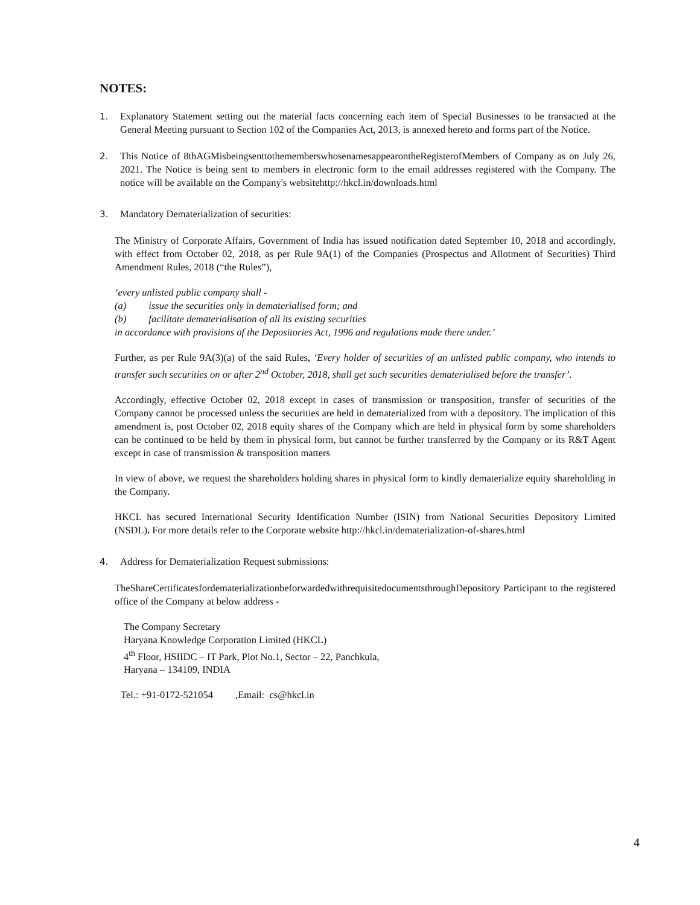NOTES:
1. Explanatory Statement setting out the material facts concerning each item of Special Businesses to be transacted at the General Meeting pursuant to Section 102 of the Companies Act, 2013, is annexed hereto and forms part of the Notice.
2. This Notice of 8thAGMisbeingsenttothememberswhosenamesappearontheRegisterofMembers of Company as on July 26, 2021. The Notice is being sent to members in electronic form to the email addresses registered with the Company. The notice will be available on the Company's websitehttp://hkcl.in/downloads.html
3. Mandatory Dematerialization of securities:
The Ministry of Corporate Affairs, Government of India has issued notification dated September 10, 2018 and accordingly, with effect from October 02, 2018, as per Rule 9A(1) of the Companies (Prospectus and Allotment of Securities) Third Amendment Rules, 2018 (“the Rules”),
‘every unlisted public company shall -
(a) issue the securities only in dematerialised form; and
(b) facilitate dematerialisation of all its existing securities
in accordance with provisions of the Depositories Act, 1996 and regulations made there under.’
Further, as per Rule 9A(3)(a) of the said Rules, ‘Every holder of securities of an unlisted public company, who intends to transfer such securities on or after 2<sup>nd</sup> October, 2018, shall get such securities dematerialised before the transfer’.
Accordingly, effective October 02, 2018 except in cases of transmission or transposition, transfer of securities of the Company cannot be processed unless the securities are held in dematerialized from with a depository. The implication of this amendment is, post October 02, 2018 equity shares of the Company which are held in physical form by some shareholders can be continued to be held by them in physical form, but cannot be further transferred by the Company or its R&T Agent except in case of transmission & transposition matters
In view of above, we request the shareholders holding shares in physical form to kindly dematerialize equity shareholding in the Company.
HKCL has secured International Security Identification Number (ISIN) from National Securities Depository Limited (NSDL). For more details refer to the Corporate website http://hkcl.in/dematerialization-of-shares.html
4. Address for Dematerialization Request submissions:
TheShareCertificatesfordematerializationbeforwardedwithrequisitedocumentsthroughDepository Participant to the registered office of the Company at below address -
The Company Secretary
Haryana Knowledge Corporation Limited (HKCL)
4<sup>th</sup> Floor, HSIIDC – IT Park, Plot No.1, Sector – 22, Panchkula,
Haryana – 134109, INDIA
Tel.: +91-0172-521054 ,Email: cs@hkcl.in
4